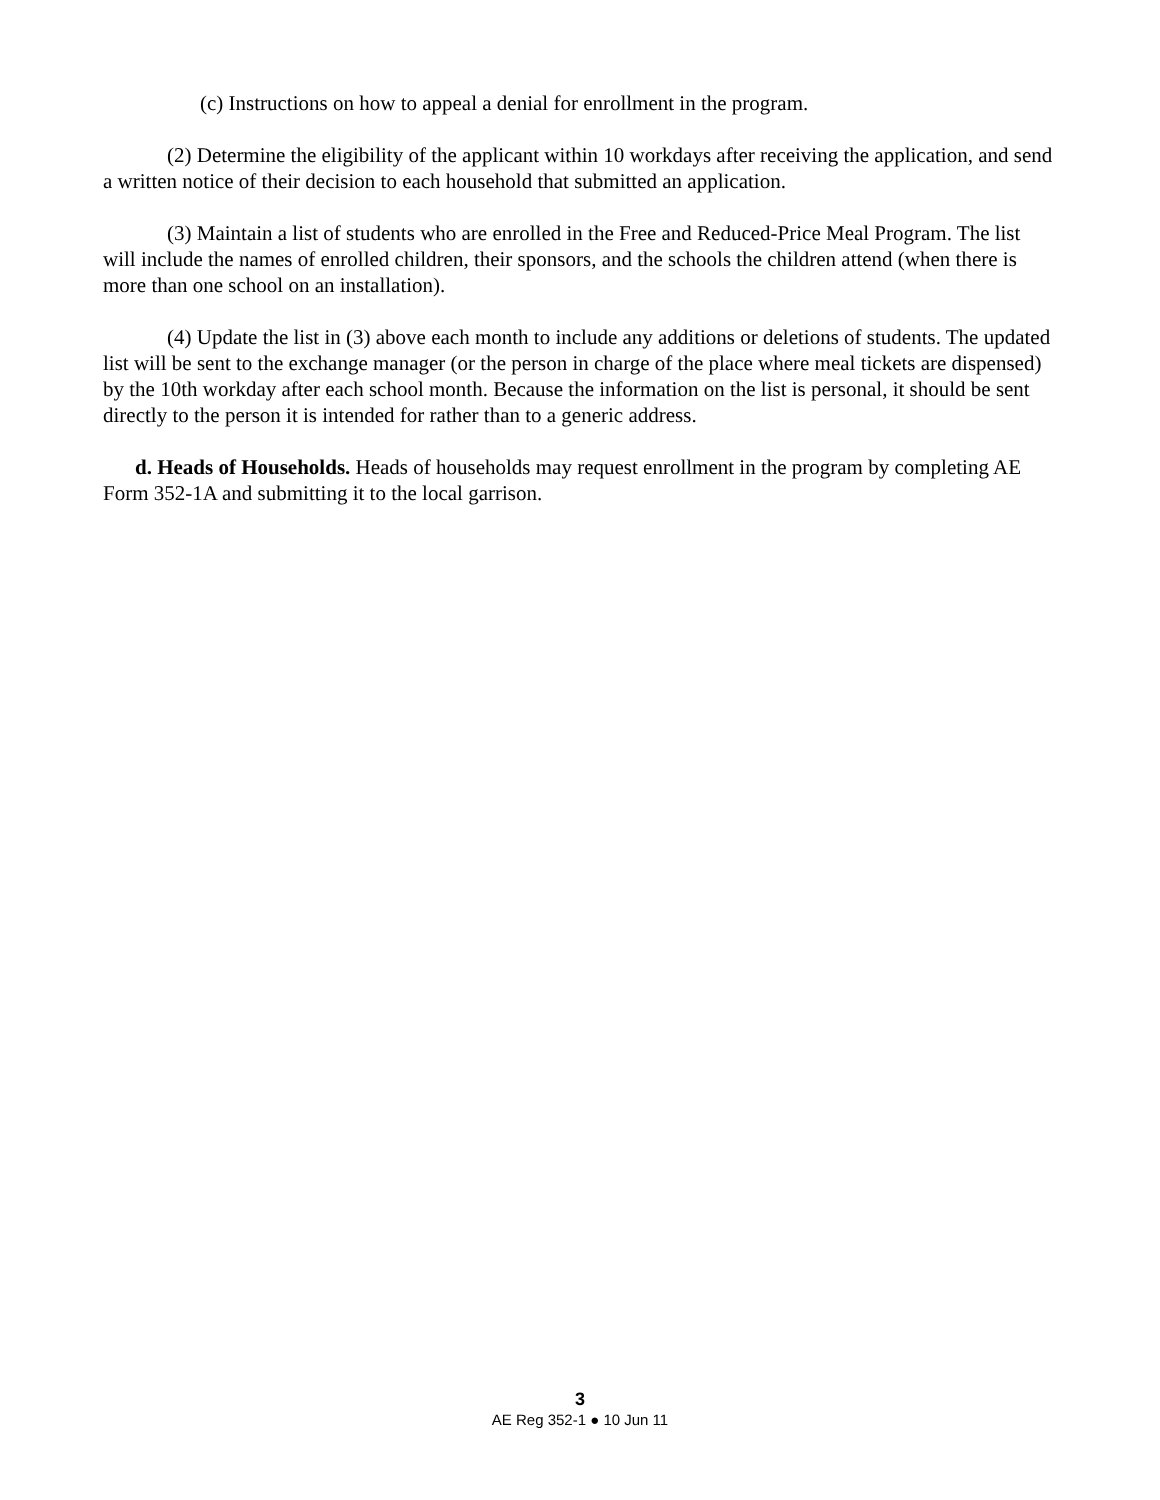(c) Instructions on how to appeal a denial for enrollment in the program.
(2) Determine the eligibility of the applicant within 10 workdays after receiving the application, and send a written notice of their decision to each household that submitted an application.
(3) Maintain a list of students who are enrolled in the Free and Reduced-Price Meal Program. The list will include the names of enrolled children, their sponsors, and the schools the children attend (when there is more than one school on an installation).
(4) Update the list in (3) above each month to include any additions or deletions of students. The updated list will be sent to the exchange manager (or the person in charge of the place where meal tickets are dispensed) by the 10th workday after each school month. Because the information on the list is personal, it should be sent directly to the person it is intended for rather than to a generic address.
d. Heads of Households. Heads of households may request enrollment in the program by completing AE Form 352-1A and submitting it to the local garrison.
3
AE Reg 352-1 ● 10 Jun 11